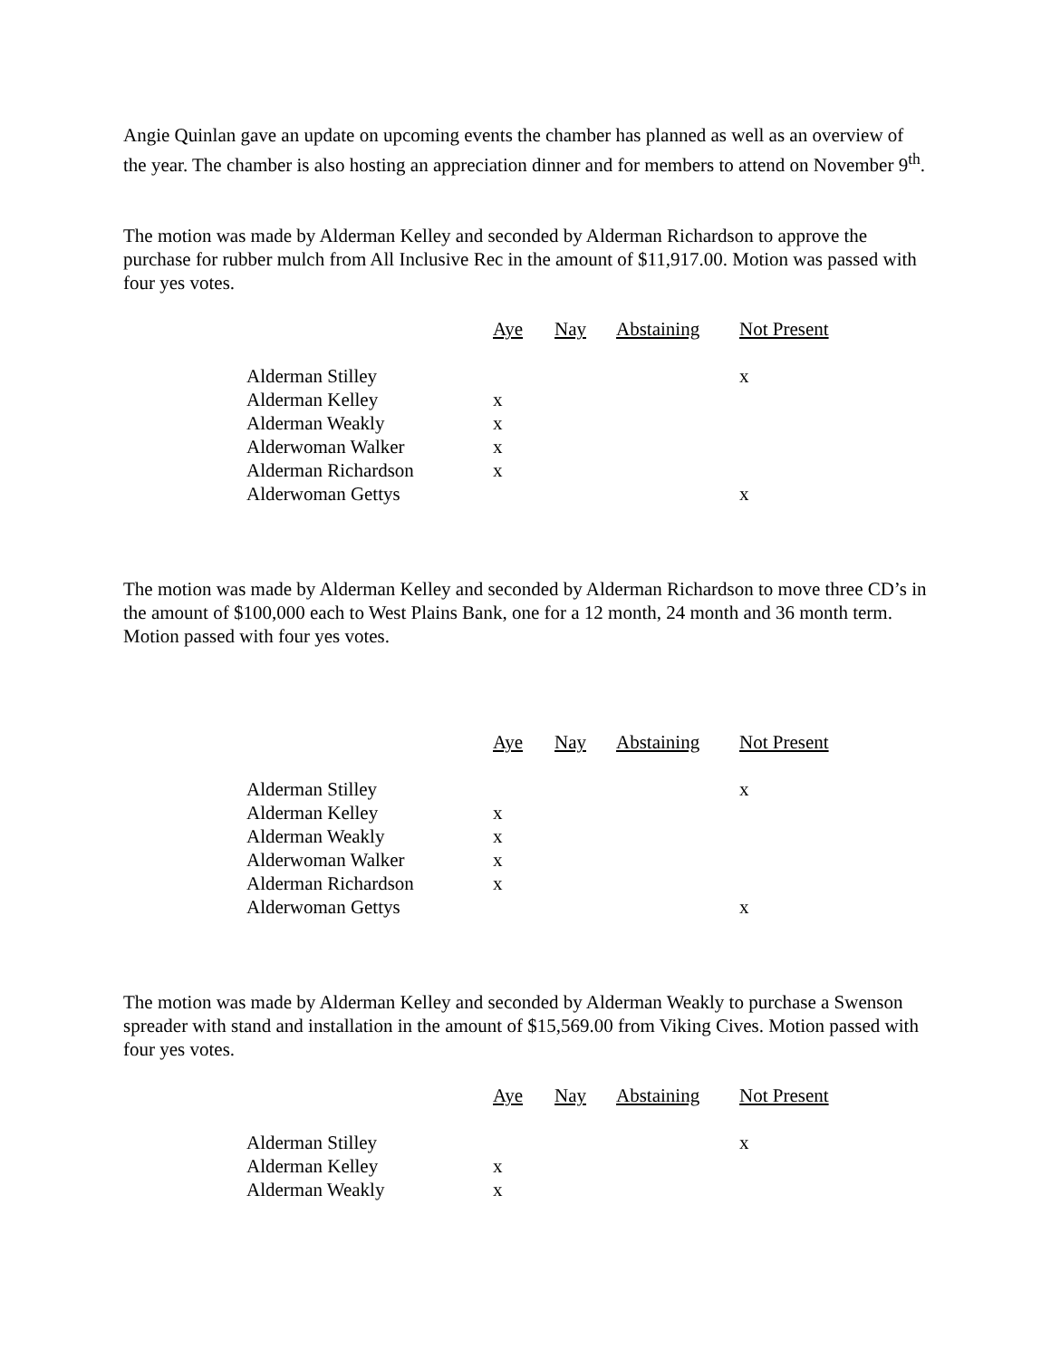Angie Quinlan gave an update on upcoming events the chamber has planned as well as an overview of the year. The chamber is also hosting an appreciation dinner and for members to attend on November 9<sup>th</sup>.
The motion was made by Alderman Kelley and seconded by Alderman Richardson to approve the purchase for rubber mulch from All Inclusive Rec in the amount of $11,917.00. Motion was passed with four yes votes.
| | Aye | Nay | Abstaining | Not Present |
| --- | --- | --- | --- | --- |
| Alderman Stilley | | | | x |
| Alderman Kelley | x | | | |
| Alderman Weakly | x | | | |
| Alderwoman Walker | x | | | |
| Alderman Richardson | x | | | |
| Alderwoman Gettys | | | | x |
The motion was made by Alderman Kelley and seconded by Alderman Richardson to move three CD’s in the amount of $100,000 each to West Plains Bank, one for a 12 month, 24 month and 36 month term. Motion passed with four yes votes.
| | Aye | Nay | Abstaining | Not Present |
| --- | --- | --- | --- | --- |
| Alderman Stilley | | | | x |
| Alderman Kelley | x | | | |
| Alderman Weakly | x | | | |
| Alderwoman Walker | x | | | |
| Alderman Richardson | x | | | |
| Alderwoman Gettys | | | | x |
The motion was made by Alderman Kelley and seconded by Alderman Weakly to purchase a Swenson spreader with stand and installation in the amount of $15,569.00 from Viking Cives. Motion passed with four yes votes.
| | Aye | Nay | Abstaining | Not Present |
| --- | --- | --- | --- | --- |
| Alderman Stilley | | | | x |
| Alderman Kelley | x | | | |
| Alderman Weakly | x | | | |